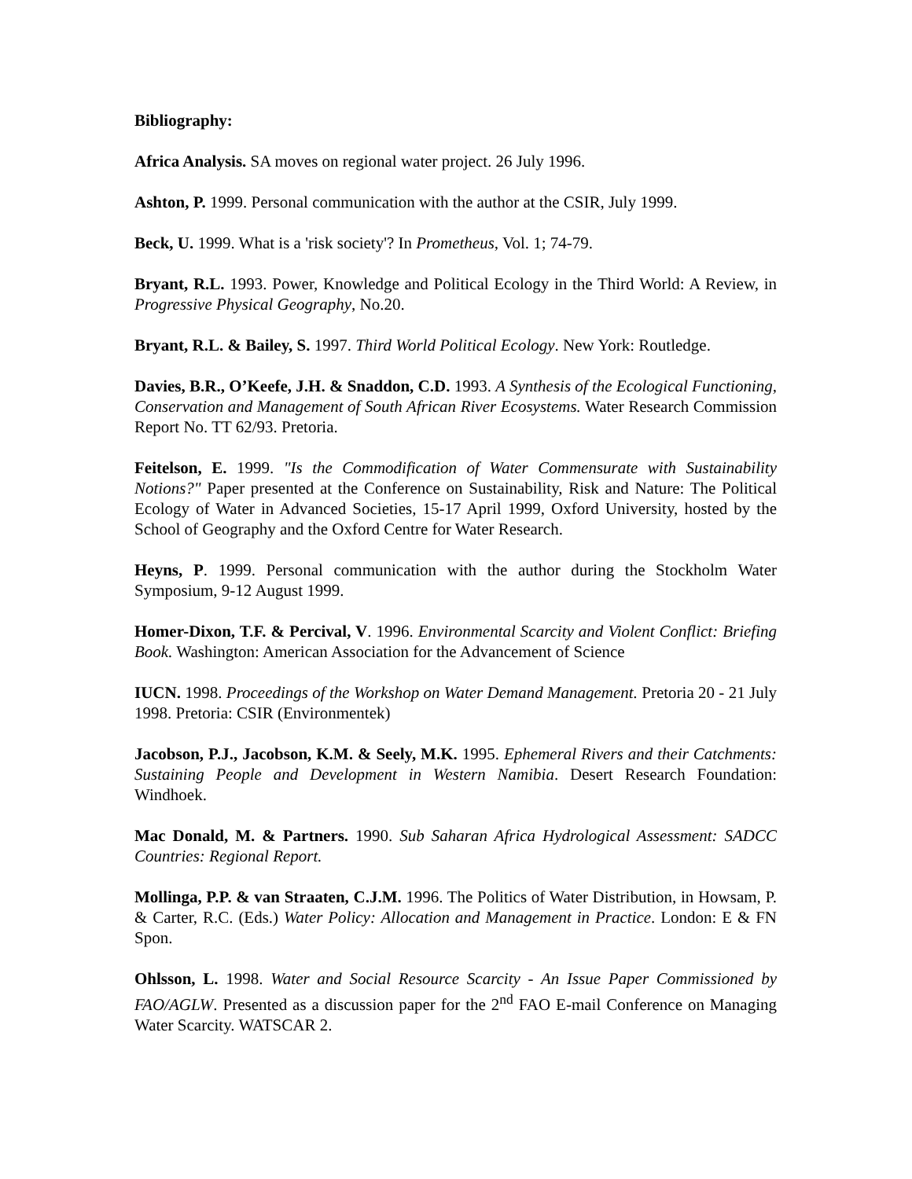Bibliography:
Africa Analysis. SA moves on regional water project. 26 July 1996.
Ashton, P. 1999. Personal communication with the author at the CSIR, July 1999.
Beck, U. 1999. What is a 'risk society'? In Prometheus, Vol. 1; 74-79.
Bryant, R.L. 1993. Power, Knowledge and Political Ecology in the Third World: A Review, in Progressive Physical Geography, No.20.
Bryant, R.L. & Bailey, S. 1997. Third World Political Ecology. New York: Routledge.
Davies, B.R., O’Keefe, J.H. & Snaddon, C.D. 1993. A Synthesis of the Ecological Functioning, Conservation and Management of South African River Ecosystems. Water Research Commission Report No. TT 62/93. Pretoria.
Feitelson, E. 1999. "Is the Commodification of Water Commensurate with Sustainability Notions?" Paper presented at the Conference on Sustainability, Risk and Nature: The Political Ecology of Water in Advanced Societies, 15-17 April 1999, Oxford University, hosted by the School of Geography and the Oxford Centre for Water Research.
Heyns, P. 1999. Personal communication with the author during the Stockholm Water Symposium, 9-12 August 1999.
Homer-Dixon, T.F. & Percival, V. 1996. Environmental Scarcity and Violent Conflict: Briefing Book. Washington: American Association for the Advancement of Science
IUCN. 1998. Proceedings of the Workshop on Water Demand Management. Pretoria 20 - 21 July 1998. Pretoria: CSIR (Environmentek)
Jacobson, P.J., Jacobson, K.M. & Seely, M.K. 1995. Ephemeral Rivers and their Catchments: Sustaining People and Development in Western Namibia. Desert Research Foundation: Windhoek.
Mac Donald, M. & Partners. 1990. Sub Saharan Africa Hydrological Assessment: SADCC Countries: Regional Report.
Mollinga, P.P. & van Straaten, C.J.M. 1996. The Politics of Water Distribution, in Howsam, P. & Carter, R.C. (Eds.) Water Policy: Allocation and Management in Practice. London: E & FN Spon.
Ohlsson, L. 1998. Water and Social Resource Scarcity - An Issue Paper Commissioned by FAO/AGLW. Presented as a discussion paper for the 2<sup>nd</sup> FAO E-mail Conference on Managing Water Scarcity. WATSCAR 2.